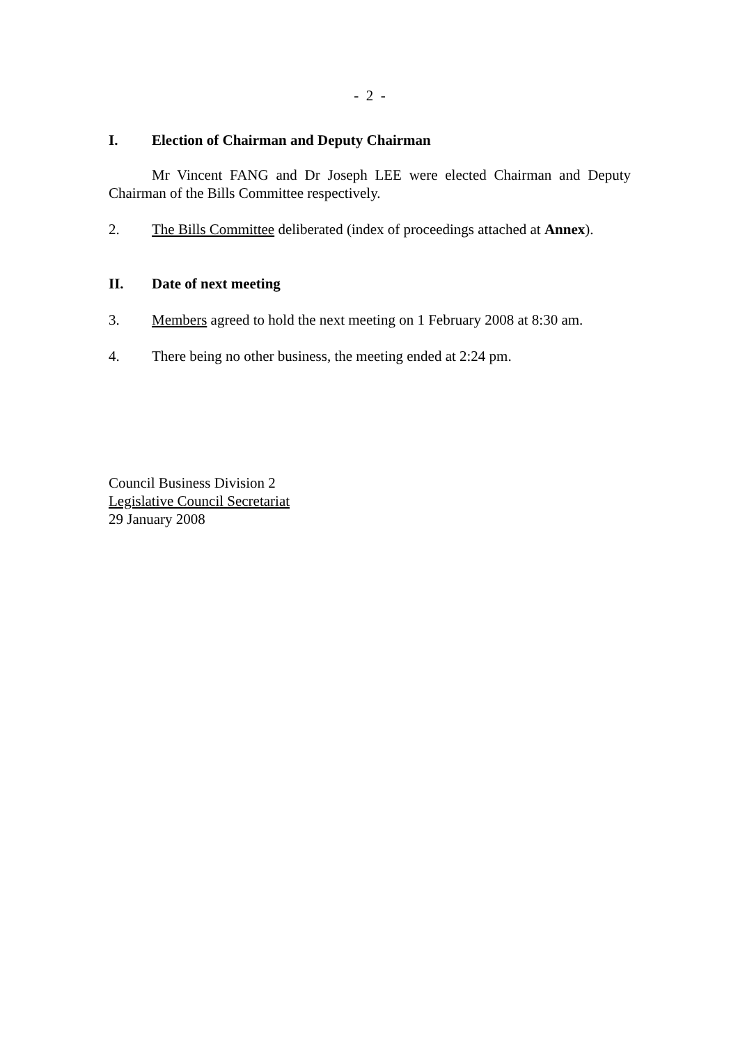- 2 -
I. Election of Chairman and Deputy Chairman
Mr Vincent FANG and Dr Joseph LEE were elected Chairman and Deputy Chairman of the Bills Committee respectively.
2. The Bills Committee deliberated (index of proceedings attached at Annex).
II. Date of next meeting
3. Members agreed to hold the next meeting on 1 February 2008 at 8:30 am.
4. There being no other business, the meeting ended at 2:24 pm.
Council Business Division 2
Legislative Council Secretariat
29 January 2008